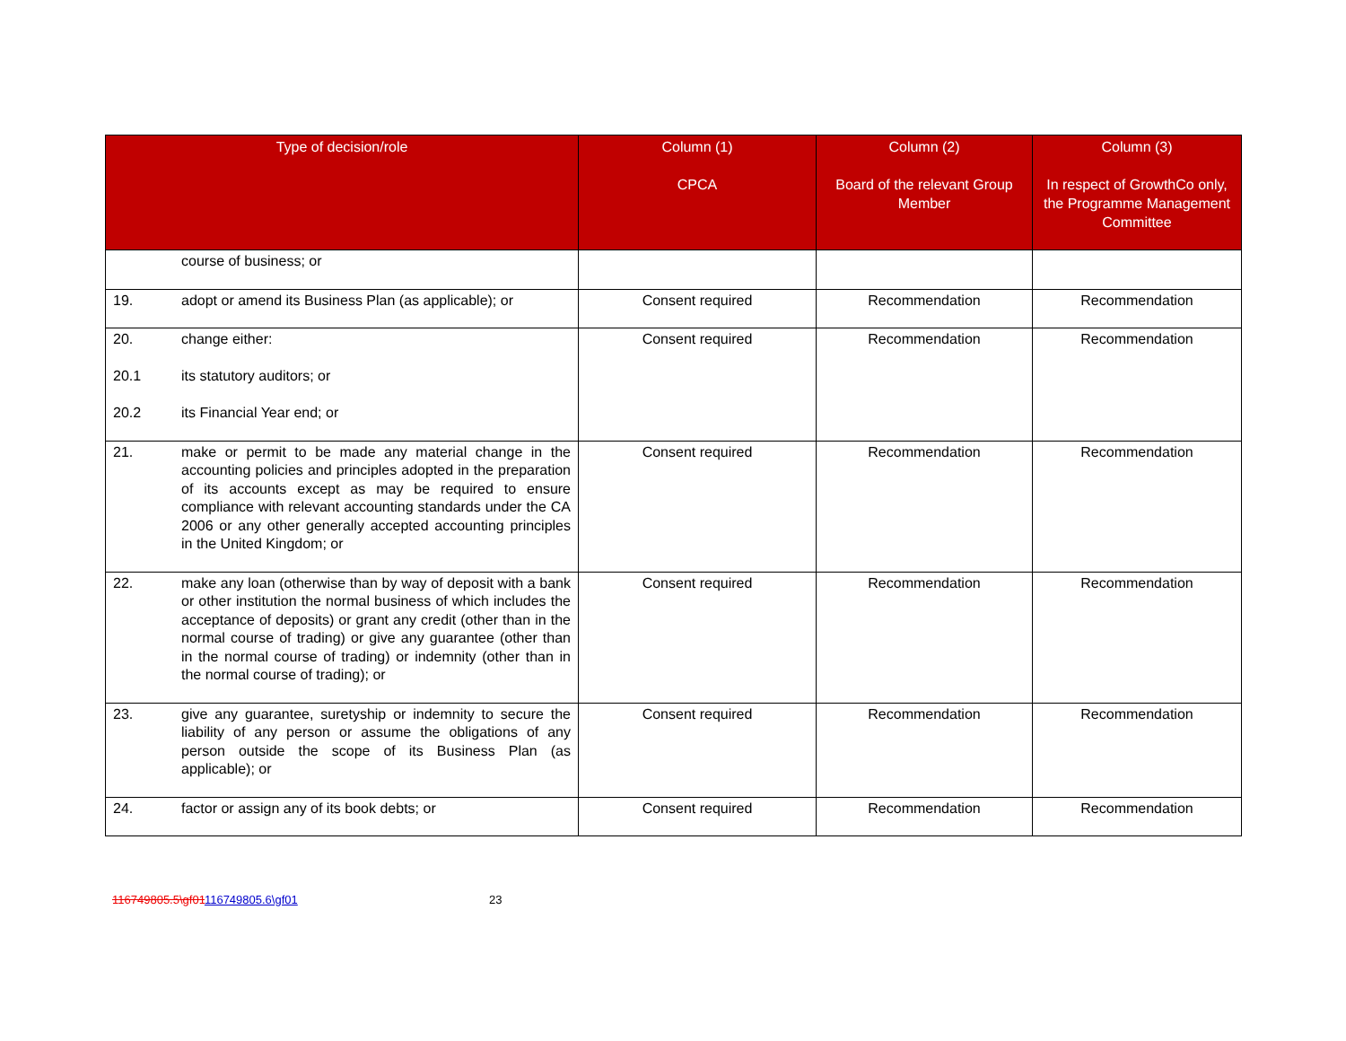| Type of decision/role | Column (1) CPCA | Column (2) Board of the relevant Group Member | Column (3) In respect of GrowthCo only, the Programme Management Committee |
| --- | --- | --- | --- |
| course of business; or | | | |
| 19. adopt or amend its Business Plan (as applicable); or | Consent required | Recommendation | Recommendation |
| 20. change either: 20.1 its statutory auditors; or 20.2 its Financial Year end; or | Consent required | Recommendation | Recommendation |
| 21. make or permit to be made any material change in the accounting policies and principles adopted in the preparation of its accounts except as may be required to ensure compliance with relevant accounting standards under the CA 2006 or any other generally accepted accounting principles in the United Kingdom; or | Consent required | Recommendation | Recommendation |
| 22. make any loan (otherwise than by way of deposit with a bank or other institution the normal business of which includes the acceptance of deposits) or grant any credit (other than in the normal course of trading) or give any guarantee (other than in the normal course of trading) or indemnity (other than in the normal course of trading); or | Consent required | Recommendation | Recommendation |
| 23. give any guarantee, suretyship or indemnity to secure the liability of any person or assume the obligations of any person outside the scope of its Business Plan (as applicable); or | Consent required | Recommendation | Recommendation |
| 24. factor or assign any of its book debts; or | Consent required | Recommendation | Recommendation |
116749805.5\gf01116749805.6\gf01 23